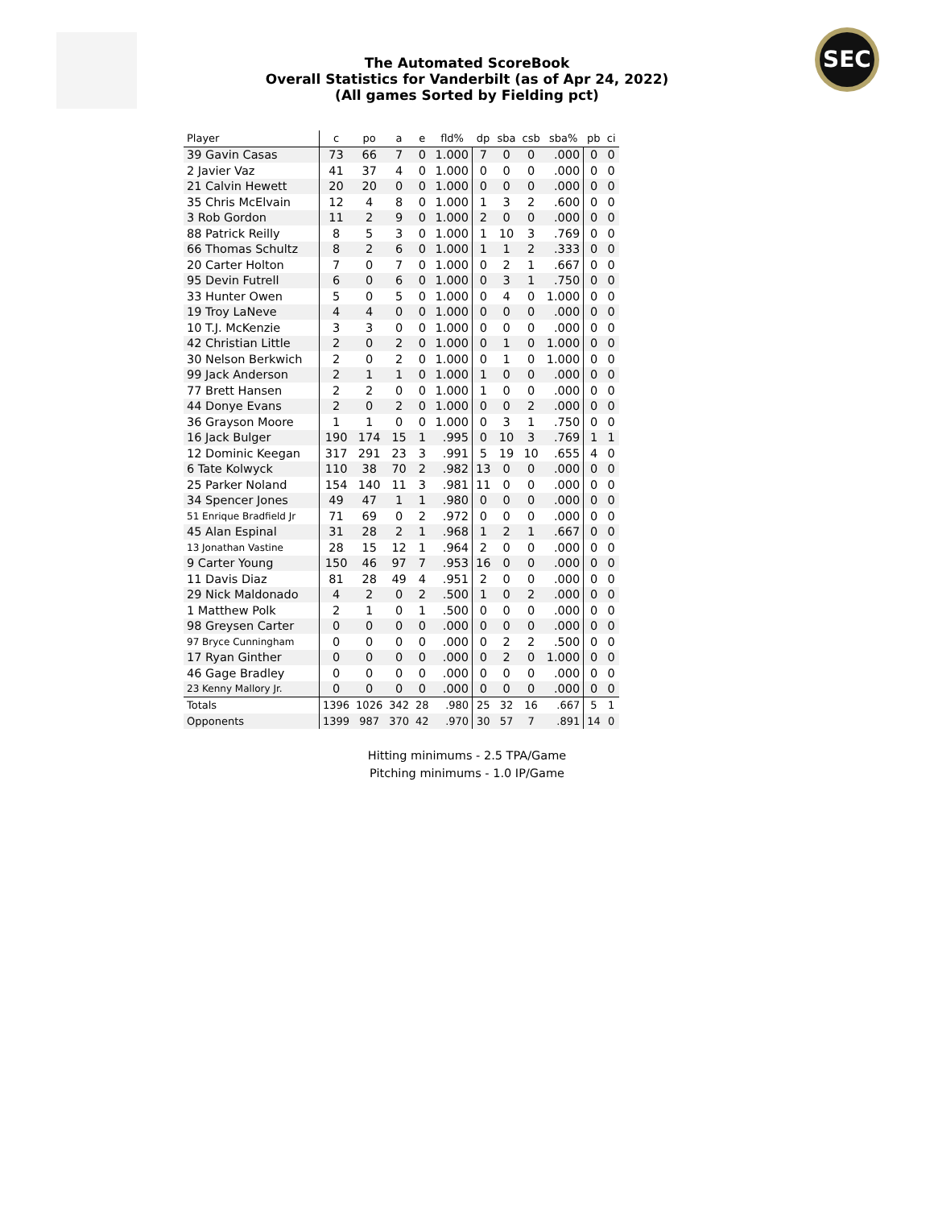SEC
The Automated ScoreBook
Overall Statistics for Vanderbilt (as of Apr 24, 2022)
(All games Sorted by Fielding pct)
| Player | c | po | a | e | fld% | dp | sba | csb | sba% | pb | ci |
| --- | --- | --- | --- | --- | --- | --- | --- | --- | --- | --- | --- |
| 39 Gavin Casas | 73 | 66 | 7 | 0 | 1.000 | 7 | 0 | 0 | .000 | 0 | 0 |
| 2 Javier Vaz | 41 | 37 | 4 | 0 | 1.000 | 0 | 0 | 0 | .000 | 0 | 0 |
| 21 Calvin Hewett | 20 | 20 | 0 | 0 | 1.000 | 0 | 0 | 0 | .000 | 0 | 0 |
| 35 Chris McElvain | 12 | 4 | 8 | 0 | 1.000 | 1 | 3 | 2 | .600 | 0 | 0 |
| 3 Rob Gordon | 11 | 2 | 9 | 0 | 1.000 | 2 | 0 | 0 | .000 | 0 | 0 |
| 88 Patrick Reilly | 8 | 5 | 3 | 0 | 1.000 | 1 | 10 | 3 | .769 | 0 | 0 |
| 66 Thomas Schultz | 8 | 2 | 6 | 0 | 1.000 | 1 | 1 | 2 | .333 | 0 | 0 |
| 20 Carter Holton | 7 | 0 | 7 | 0 | 1.000 | 0 | 2 | 1 | .667 | 0 | 0 |
| 95 Devin Futrell | 6 | 0 | 6 | 0 | 1.000 | 0 | 3 | 1 | .750 | 0 | 0 |
| 33 Hunter Owen | 5 | 0 | 5 | 0 | 1.000 | 0 | 4 | 0 | 1.000 | 0 | 0 |
| 19 Troy LaNeve | 4 | 4 | 0 | 0 | 1.000 | 0 | 0 | 0 | .000 | 0 | 0 |
| 10 T.J. McKenzie | 3 | 3 | 0 | 0 | 1.000 | 0 | 0 | 0 | .000 | 0 | 0 |
| 42 Christian Little | 2 | 0 | 2 | 0 | 1.000 | 0 | 1 | 0 | 1.000 | 0 | 0 |
| 30 Nelson Berkwich | 2 | 0 | 2 | 0 | 1.000 | 0 | 1 | 0 | 1.000 | 0 | 0 |
| 99 Jack Anderson | 2 | 1 | 1 | 0 | 1.000 | 1 | 0 | 0 | .000 | 0 | 0 |
| 77 Brett Hansen | 2 | 2 | 0 | 0 | 1.000 | 1 | 0 | 0 | .000 | 0 | 0 |
| 44 Donye Evans | 2 | 0 | 2 | 0 | 1.000 | 0 | 0 | 2 | .000 | 0 | 0 |
| 36 Grayson Moore | 1 | 1 | 0 | 0 | 1.000 | 0 | 3 | 1 | .750 | 0 | 0 |
| 16 Jack Bulger | 190 | 174 | 15 | 1 | .995 | 0 | 10 | 3 | .769 | 1 | 1 |
| 12 Dominic Keegan | 317 | 291 | 23 | 3 | .991 | 5 | 19 | 10 | .655 | 4 | 0 |
| 6 Tate Kolwyck | 110 | 38 | 70 | 2 | .982 | 13 | 0 | 0 | .000 | 0 | 0 |
| 25 Parker Noland | 154 | 140 | 11 | 3 | .981 | 11 | 0 | 0 | .000 | 0 | 0 |
| 34 Spencer Jones | 49 | 47 | 1 | 1 | .980 | 0 | 0 | 0 | .000 | 0 | 0 |
| 51 Enrique Bradfield Jr | 71 | 69 | 0 | 2 | .972 | 0 | 0 | 0 | .000 | 0 | 0 |
| 45 Alan Espinal | 31 | 28 | 2 | 1 | .968 | 1 | 2 | 1 | .667 | 0 | 0 |
| 13 Jonathan Vastine | 28 | 15 | 12 | 1 | .964 | 2 | 0 | 0 | .000 | 0 | 0 |
| 9 Carter Young | 150 | 46 | 97 | 7 | .953 | 16 | 0 | 0 | .000 | 0 | 0 |
| 11 Davis Diaz | 81 | 28 | 49 | 4 | .951 | 2 | 0 | 0 | .000 | 0 | 0 |
| 29 Nick Maldonado | 4 | 2 | 0 | 2 | .500 | 1 | 0 | 2 | .000 | 0 | 0 |
| 1 Matthew Polk | 2 | 1 | 0 | 1 | .500 | 0 | 0 | 0 | .000 | 0 | 0 |
| 98 Greysen Carter | 0 | 0 | 0 | 0 | .000 | 0 | 0 | 0 | .000 | 0 | 0 |
| 97 Bryce Cunningham | 0 | 0 | 0 | 0 | .000 | 0 | 2 | 2 | .500 | 0 | 0 |
| 17 Ryan Ginther | 0 | 0 | 0 | 0 | .000 | 0 | 2 | 0 | 1.000 | 0 | 0 |
| 46 Gage Bradley | 0 | 0 | 0 | 0 | .000 | 0 | 0 | 0 | .000 | 0 | 0 |
| 23 Kenny Mallory Jr. | 0 | 0 | 0 | 0 | .000 | 0 | 0 | 0 | .000 | 0 | 0 |
| Totals | 1396 | 1026 | 342 | 28 | .980 | 25 | 32 | 16 | .667 | 5 | 1 |
| Opponents | 1399 | 987 | 370 | 42 | .970 | 30 | 57 | 7 | .891 | 14 | 0 |
Hitting minimums - 2.5 TPA/Game
Pitching minimums - 1.0 IP/Game